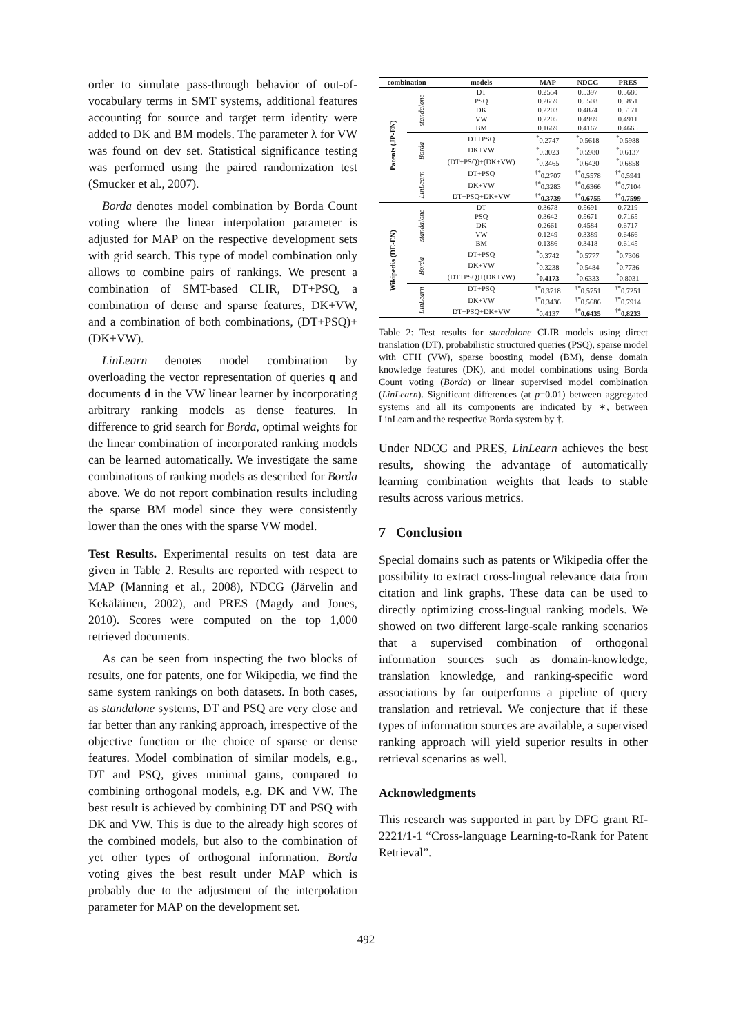order to simulate pass-through behavior of out-of-vocabulary terms in SMT systems, additional features accounting for source and target term identity were added to DK and BM models. The parameter λ for VW was found on dev set. Statistical significance testing was performed using the paired randomization test (Smucker et al., 2007).
Borda denotes model combination by Borda Count voting where the linear interpolation parameter is adjusted for MAP on the respective development sets with grid search. This type of model combination only allows to combine pairs of rankings. We present a combination of SMT-based CLIR, DT+PSQ, a combination of dense and sparse features, DK+VW, and a combination of both combinations, (DT+PSQ)+(DK+VW).
LinLearn denotes model combination by overloading the vector representation of queries q and documents d in the VW linear learner by incorporating arbitrary ranking models as dense features. In difference to grid search for Borda, optimal weights for the linear combination of incorporated ranking models can be learned automatically. We investigate the same combinations of ranking models as described for Borda above. We do not report combination results including the sparse BM model since they were consistently lower than the ones with the sparse VW model.
Test Results. Experimental results on test data are given in Table 2. Results are reported with respect to MAP (Manning et al., 2008), NDCG (Järvelin and Kekäläinen, 2002), and PRES (Magdy and Jones, 2010). Scores were computed on the top 1,000 retrieved documents.
As can be seen from inspecting the two blocks of results, one for patents, one for Wikipedia, we find the same system rankings on both datasets. In both cases, as standalone systems, DT and PSQ are very close and far better than any ranking approach, irrespective of the objective function or the choice of sparse or dense features. Model combination of similar models, e.g., DT and PSQ, gives minimal gains, compared to combining orthogonal models, e.g. DK and VW. The best result is achieved by combining DT and PSQ with DK and VW. This is due to the already high scores of the combined models, but also to the combination of yet other types of orthogonal information. Borda voting gives the best result under MAP which is probably due to the adjustment of the interpolation parameter for MAP on the development set.
| combination | | models | MAP | NDCG | PRES |
| --- | --- | --- | --- | --- | --- |
| Patents (JP-EN) | standalone | DT | 0.2554 | 0.5397 | 0.5680 |
| | | PSQ | 0.2659 | 0.5508 | 0.5851 |
| | | DK | 0.2203 | 0.4874 | 0.5171 |
| | | VW | 0.2205 | 0.4989 | 0.4911 |
| | | BM | 0.1669 | 0.4167 | 0.4665 |
| | Borda | DT+PSQ | <sup>*</sup> 0.2747 | <sup>*</sup> 0.5618 | <sup>*</sup> 0.5988 |
| | | DK+VW | <sup>*</sup> 0.3023 | <sup>*</sup> 0.5980 | <sup>*</sup> 0.6137 |
| | | (DT+PSQ)+(DK+VW) | <sup>*</sup> 0.3465 | <sup>*</sup> 0.6420 | <sup>*</sup> 0.6858 |
| | LinLearn | DT+PSQ | <sup>†*</sup> 0.2707 | <sup>†*</sup> 0.5578 | <sup>†*</sup> 0.5941 |
| | | DK+VW | <sup>†*</sup> 0.3283 | <sup>†*</sup> 0.6366 | <sup>†*</sup> 0.7104 |
| | | DT+PSQ+DK+VW | <sup>†*</sup> 0.3739 | <sup>†*</sup> 0.6755 | <sup>†*</sup> 0.7599 |
| Wikipedia (DE-EN) | standalone | DT | 0.3678 | 0.5691 | 0.7219 |
| | | PSQ | 0.3642 | 0.5671 | 0.7165 |
| | | DK | 0.2661 | 0.4584 | 0.6717 |
| | | VW | 0.1249 | 0.3389 | 0.6466 |
| | | BM | 0.1386 | 0.3418 | 0.6145 |
| | Borda | DT+PSQ | <sup>*</sup> 0.3742 | <sup>*</sup> 0.5777 | <sup>*</sup> 0.7306 |
| | | DK+VW | <sup>*</sup> 0.3238 | <sup>*</sup> 0.5484 | <sup>*</sup> 0.7736 |
| | | (DT+PSQ)+(DK+VW) | <sup>*</sup> 0.4173 | <sup>*</sup> 0.6333 | <sup>*</sup> 0.8031 |
| | LinLearn | DT+PSQ | <sup>†*</sup> 0.3718 | <sup>†*</sup> 0.5751 | <sup>†*</sup> 0.7251 |
| | | DK+VW | <sup>†*</sup> 0.3436 | <sup>†*</sup> 0.5686 | <sup>†*</sup> 0.7914 |
| | | DT+PSQ+DK+VW | <sup>*</sup> 0.4137 | <sup>†*</sup> 0.6435 | <sup>†*</sup> 0.8233 |
Table 2: Test results for standalone CLIR models using direct translation (DT), probabilistic structured queries (PSQ), sparse model with CFH (VW), sparse boosting model (BM), dense domain knowledge features (DK), and model combinations using Borda Count voting (Borda) or linear supervised model combination (LinLearn). Significant differences (at p=0.01) between aggregated systems and all its components are indicated by ∗, between LinLearn and the respective Borda system by †.
Under NDCG and PRES, LinLearn achieves the best results, showing the advantage of automatically learning combination weights that leads to stable results across various metrics.
7 Conclusion
Special domains such as patents or Wikipedia offer the possibility to extract cross-lingual relevance data from citation and link graphs. These data can be used to directly optimizing cross-lingual ranking models. We showed on two different large-scale ranking scenarios that a supervised combination of orthogonal information sources such as domain-knowledge, translation knowledge, and ranking-specific word associations by far outperforms a pipeline of query translation and retrieval. We conjecture that if these types of information sources are available, a supervised ranking approach will yield superior results in other retrieval scenarios as well.
Acknowledgments
This research was supported in part by DFG grant RI-2221/1-1 “Cross-language Learning-to-Rank for Patent Retrieval”.
492